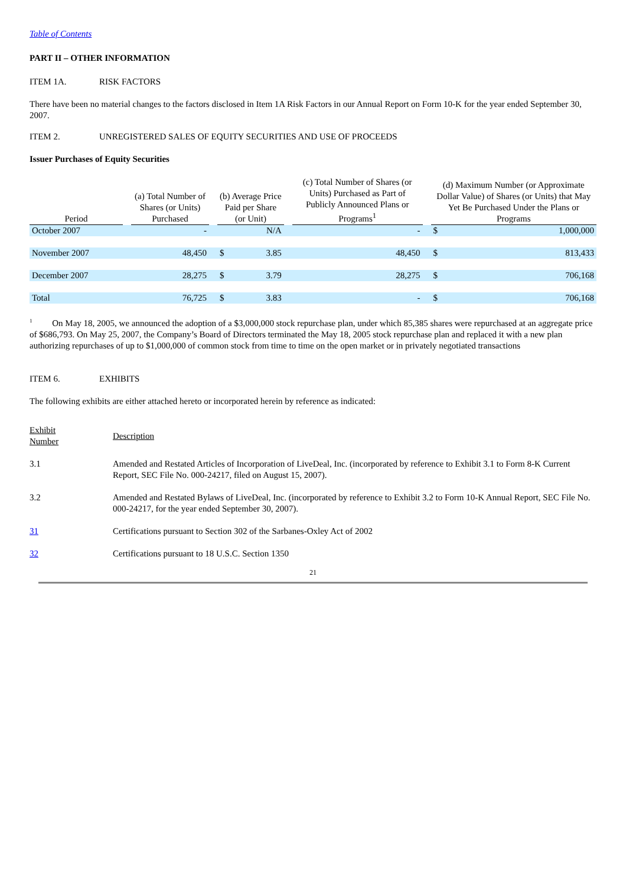Table of Contents
PART II – OTHER INFORMATION
ITEM 1A. RISK FACTORS
There have been no material changes to the factors disclosed in Item 1A Risk Factors in our Annual Report on Form 10-K for the year ended September 30, 2007.
ITEM 2. UNREGISTERED SALES OF EQUITY SECURITIES AND USE OF PROCEEDS
Issuer Purchases of Equity Securities
| Period | | (a) Total Number of Shares (or Units) Purchased | | | (b) Average Price Paid per Share (or Unit) | | | (c) Total Number of Shares (or Units) Purchased as Part of Publicly Announced Plans or Programs<sup>1</sup> | | | (d) Maximum Number (or Approximate Dollar Value) of Shares (or Units) that May Yet Be Purchased Under the Plans or Programs | |
| --- | --- | --- | --- | --- | --- | --- | --- | --- | --- | --- | --- | --- |
| October 2007 | | | - | | | N/A | | | - | | $ | 1,000,000 |
| November 2007 | | | 48,450 | | $ | 3.85 | | | 48,450 | | $ | 813,433 |
| December 2007 | | | 28,275 | | $ | 3.79 | | | 28,275 | | $ | 706,168 |
| Total | | | 76,725 | | $ | 3.83 | | | - | | $ | 706,168 |
<sup>1</sup> On May 18, 2005, we announced the adoption of a $3,000,000 stock repurchase plan, under which 85,385 shares were repurchased at an aggregate price of $686,793. On May 25, 2007, the Company’s Board of Directors terminated the May 18, 2005 stock repurchase plan and replaced it with a new plan authorizing repurchases of up to $1,000,000 of common stock from time to time on the open market or in privately negotiated transactions
ITEM 6. EXHIBITS
The following exhibits are either attached hereto or incorporated herein by reference as indicated:
| Exhibit Number | Description |
| 3.1 | Amended and Restated Articles of Incorporation of LiveDeal, Inc. (incorporated by reference to Exhibit 3.1 to Form 8-K Current Report, SEC File No. 000-24217, filed on August 15, 2007). |
| 3.2 | Amended and Restated Bylaws of LiveDeal, Inc. (incorporated by reference to Exhibit 3.2 to Form 10-K Annual Report, SEC File No. 000-24217, for the year ended September 30, 2007). |
| 31 | Certifications pursuant to Section 302 of the Sarbanes-Oxley Act of 2002 |
| 32 | Certifications pursuant to 18 U.S.C. Section 1350 |
21